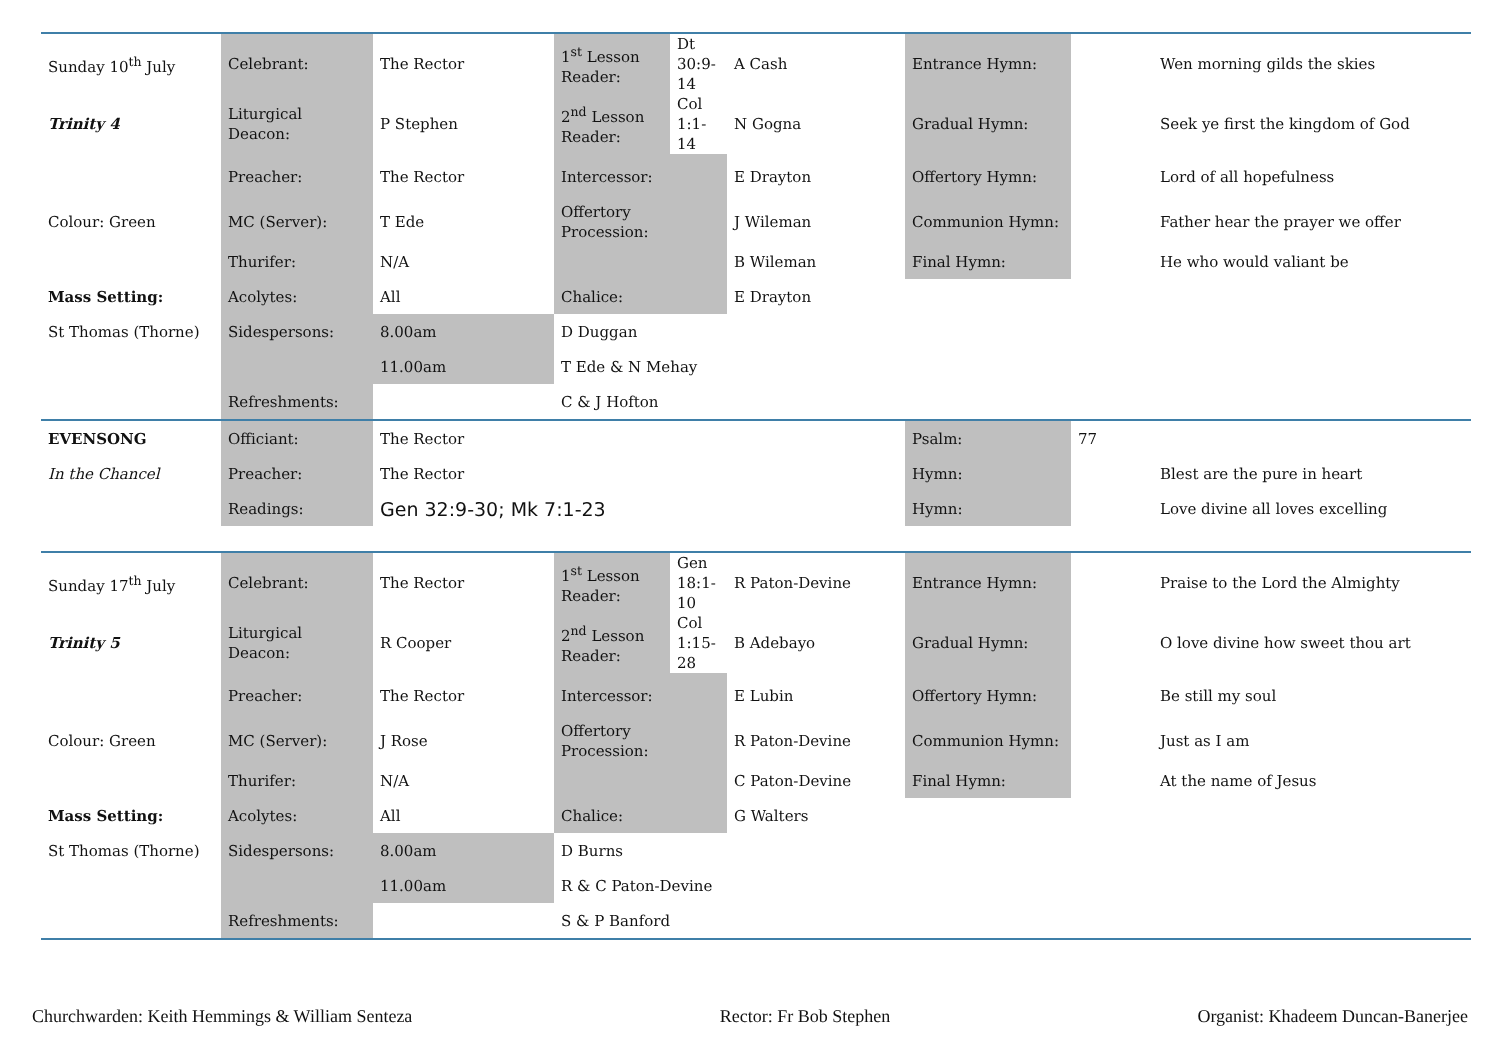| Sunday 10<sup>th</sup> July | Celebrant: | The Rector | 1<sup>st</sup> Lesson Reader: | Dt 30:9-14 | A Cash | Entrance Hymn: | | Wen morning gilds the skies |
| Trinity 4 | Liturgical Deacon: | P Stephen | 2<sup>nd</sup> Lesson Reader: | Col 1:1-14 | N Gogna | Gradual Hymn: | | Seek ye first the kingdom of God |
| | Preacher: | The Rector | Intercessor: | | E Drayton | Offertory Hymn: | | Lord of all hopefulness |
| Colour: Green | MC (Server): | T Ede | Offertory Procession: | | J Wileman | Communion Hymn: | | Father hear the prayer we offer |
| | Thurifer: | N/A | | | B Wileman | Final Hymn: | | He who would valiant be |
| Mass Setting: | Acolytes: | All | Chalice: | | E Drayton | | | |
| St Thomas (Thorne) | Sidespersons: | 8.00am | D Duggan | | | | | |
| | | 11.00am | T Ede & N Mehay | | | | | |
| | Refreshments: | | C & J Hofton | | | | | |
| EVENSONG | Officiant: | The Rector | | | | Psalm: | 77 | |
| In the Chancel | Preacher: | The Rector | | | | Hymn: | | Blest are the pure in heart |
| | Readings: | Gen 32:9-30; Mk 7:1-23 | | | | Hymn: | | Love divine all loves excelling |
| Sunday 17<sup>th</sup> July | Celebrant: | The Rector | 1<sup>st</sup> Lesson Reader: | Gen 18:1-10 | R Paton-Devine | Entrance Hymn: | | Praise to the Lord the Almighty |
| Trinity 5 | Liturgical Deacon: | R Cooper | 2<sup>nd</sup> Lesson Reader: | Col 1:15-28 | B Adebayo | Gradual Hymn: | | O love divine how sweet thou art |
| | Preacher: | The Rector | Intercessor: | | E Lubin | Offertory Hymn: | | Be still my soul |
| Colour: Green | MC (Server): | J Rose | Offertory Procession: | | R Paton-Devine | Communion Hymn: | | Just as I am |
| | Thurifer: | N/A | | | C Paton-Devine | Final Hymn: | | At the name of Jesus |
| Mass Setting: | Acolytes: | All | Chalice: | | G Walters | | | |
| St Thomas (Thorne) | Sidespersons: | 8.00am | D Burns | | | | | |
| | | 11.00am | R & C Paton-Devine | | | | | |
| | Refreshments: | | S & P Banford | | | | | |
Churchwarden: Keith Hemmings & William Senteza Rector: Fr Bob Stephen Organist: Khadeem Duncan-Banerjee